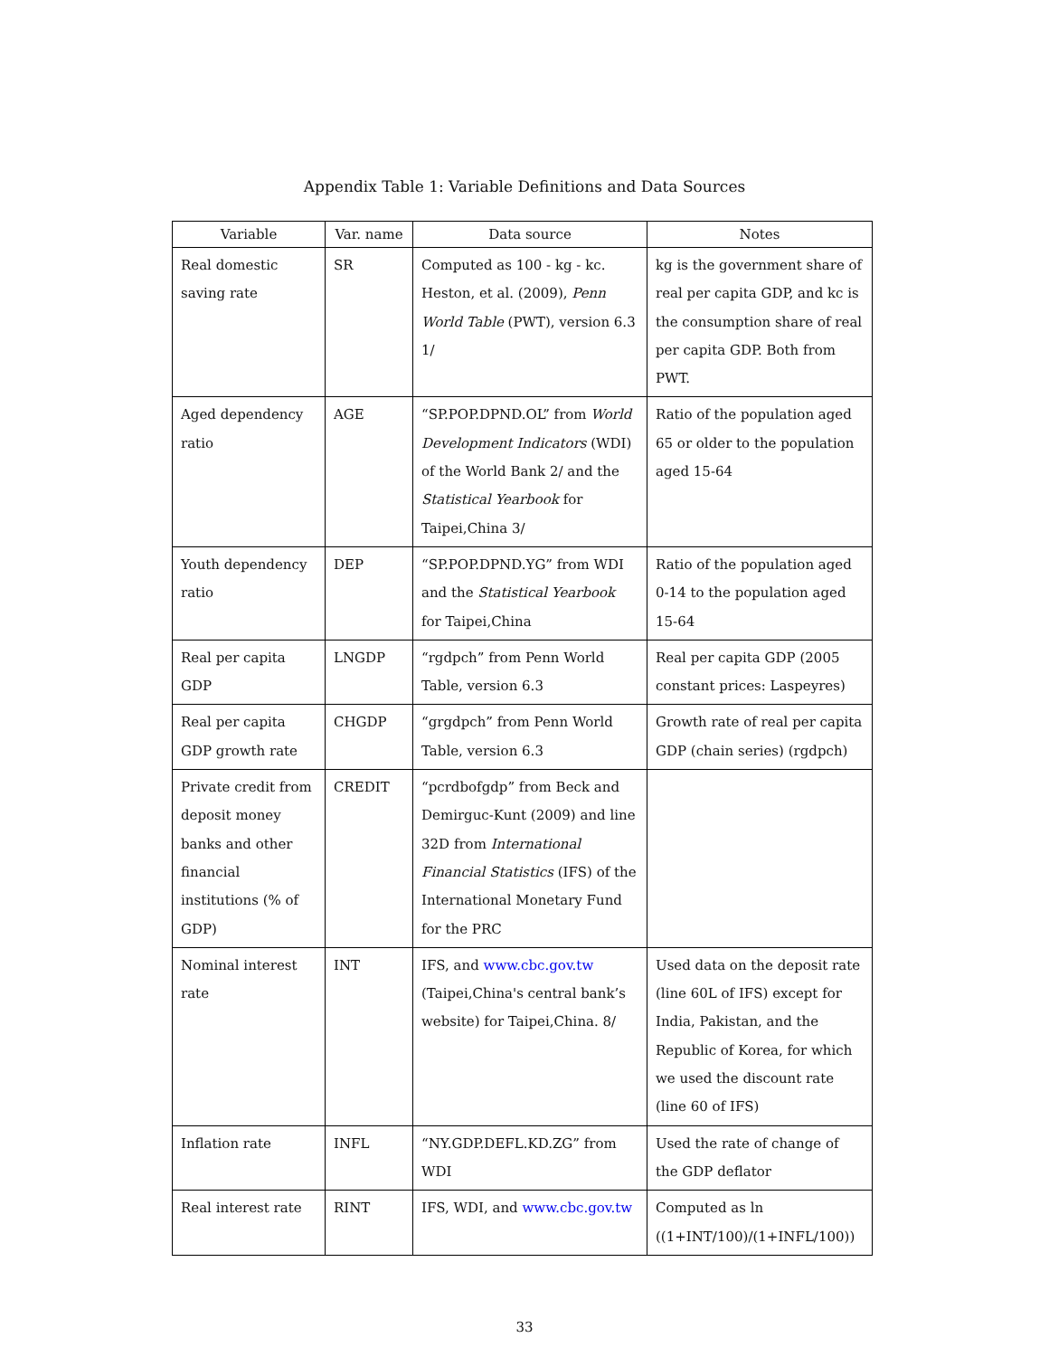Appendix Table 1: Variable Definitions and Data Sources
| Variable | Var. name | Data source | Notes |
| --- | --- | --- | --- |
| Real domestic saving rate | SR | Computed as 100 - kg - kc. Heston, et al. (2009), Penn World Table (PWT), version 6.3 1/ | kg is the government share of real per capita GDP, and kc is the consumption share of real per capita GDP. Both from PWT. |
| Aged dependency ratio | AGE | “SP.POP.DPND.OL” from World Development Indicators (WDI) of the World Bank 2/ and the Statistical Yearbook for Taipei,China 3/ | Ratio of the population aged 65 or older to the population aged 15-64 |
| Youth dependency ratio | DEP | “SP.POP.DPND.YG” from WDI and the Statistical Yearbook for Taipei,China | Ratio of the population aged 0-14 to the population aged 15-64 |
| Real per capita GDP | LNGDP | “rgdpch” from Penn World Table, version 6.3 | Real per capita GDP (2005 constant prices: Laspeyres) |
| Real per capita GDP growth rate | CHGDP | “grgdpch” from Penn World Table, version 6.3 | Growth rate of real per capita GDP (chain series) (rgdpch) |
| Private credit from deposit money banks and other financial institutions (% of GDP) | CREDIT | “pcrdbofgdp” from Beck and Demirguc-Kunt (2009) and line 32D from International Financial Statistics (IFS) of the International Monetary Fund for the PRC | |
| Nominal interest rate | INT | IFS, and www.cbc.gov.tw (Taipei,China's central bank’s website) for Taipei,China. 8/ | Used data on the deposit rate (line 60L of IFS) except for India, Pakistan, and the Republic of Korea, for which we used the discount rate (line 60 of IFS) |
| Inflation rate | INFL | “NY.GDP.DEFL.KD.ZG” from WDI | Used the rate of change of the GDP deflator |
| Real interest rate | RINT | IFS, WDI, and www.cbc.gov.tw | Computed as ln ((1+INT/100)/(1+INFL/100)) |
33